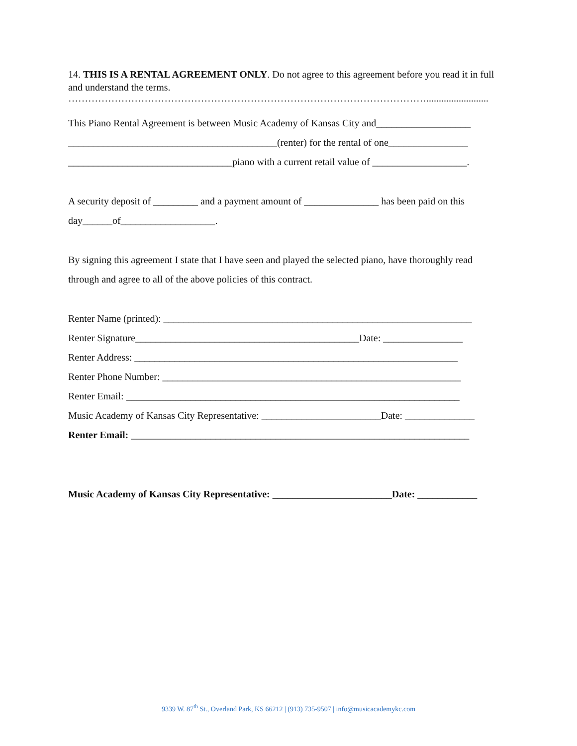14. THIS IS A RENTAL AGREEMENT ONLY. Do not agree to this agreement before you read it in full and understand the terms.
……………………………………………………………………………………………….........................
This Piano Rental Agreement is between Music Academy of Kansas City and___________________
__________________________________________(renter) for the rental of one________________
_________________________________piano with a current retail value of ___________________.
A security deposit of _________ and a payment amount of _______________ has been paid on this
day______of___________________.
By signing this agreement I state that I have seen and played the selected piano, have thoroughly read
through and agree to all of the above policies of this contract.
Renter Name (printed): ______________________________________________________________
Renter Signature_____________________________________________Date: ________________
Renter Address: _________________________________________________________________
Renter Phone Number: ____________________________________________________________
Renter Email: ___________________________________________________________________
Music Academy of Kansas City Representative: ________________________Date: ______________
Renter Email: ____________________________________________________________________
Music Academy of Kansas City Representative: ________________________Date: ____________
9339 W. 87<sup>th</sup> St., Overland Park, KS 66212 | (913) 735-9507 | info@musicacademykc.com